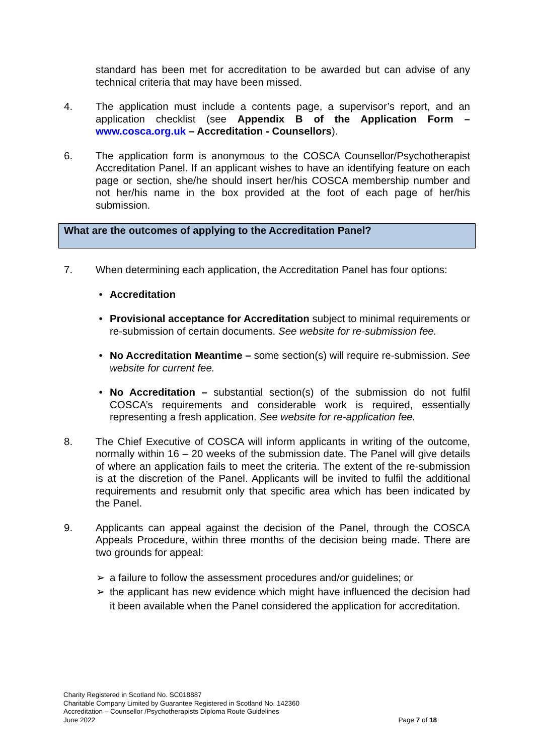standard has been met for accreditation to be awarded but can advise of any technical criteria that may have been missed.
4. The application must include a contents page, a supervisor’s report, and an application checklist (see Appendix B of the Application Form – www.cosca.org.uk – Accreditation - Counsellors).
6. The application form is anonymous to the COSCA Counsellor/Psychotherapist Accreditation Panel. If an applicant wishes to have an identifying feature on each page or section, she/he should insert her/his COSCA membership number and not her/his name in the box provided at the foot of each page of her/his submission.
What are the outcomes of applying to the Accreditation Panel?
7. When determining each application, the Accreditation Panel has four options:
• Accreditation
• Provisional acceptance for Accreditation subject to minimal requirements or re-submission of certain documents. See website for re-submission fee.
• No Accreditation Meantime – some section(s) will require re-submission. See website for current fee.
• No Accreditation – substantial section(s) of the submission do not fulfil COSCA’s requirements and considerable work is required, essentially representing a fresh application. See website for re-application fee.
8. The Chief Executive of COSCA will inform applicants in writing of the outcome, normally within 16 – 20 weeks of the submission date. The Panel will give details of where an application fails to meet the criteria. The extent of the re-submission is at the discretion of the Panel. Applicants will be invited to fulfil the additional requirements and resubmit only that specific area which has been indicated by the Panel.
9. Applicants can appeal against the decision of the Panel, through the COSCA Appeals Procedure, within three months of the decision being made. There are two grounds for appeal:
➢ a failure to follow the assessment procedures and/or guidelines; or
➢ the applicant has new evidence which might have influenced the decision had it been available when the Panel considered the application for accreditation.
Charity Registered in Scotland No. SC018887
Charitable Company Limited by Guarantee Registered in Scotland No. 142360
Accreditation – Counsellor /Psychotherapists Diploma Route Guidelines
June 2022
Page 7 of 18